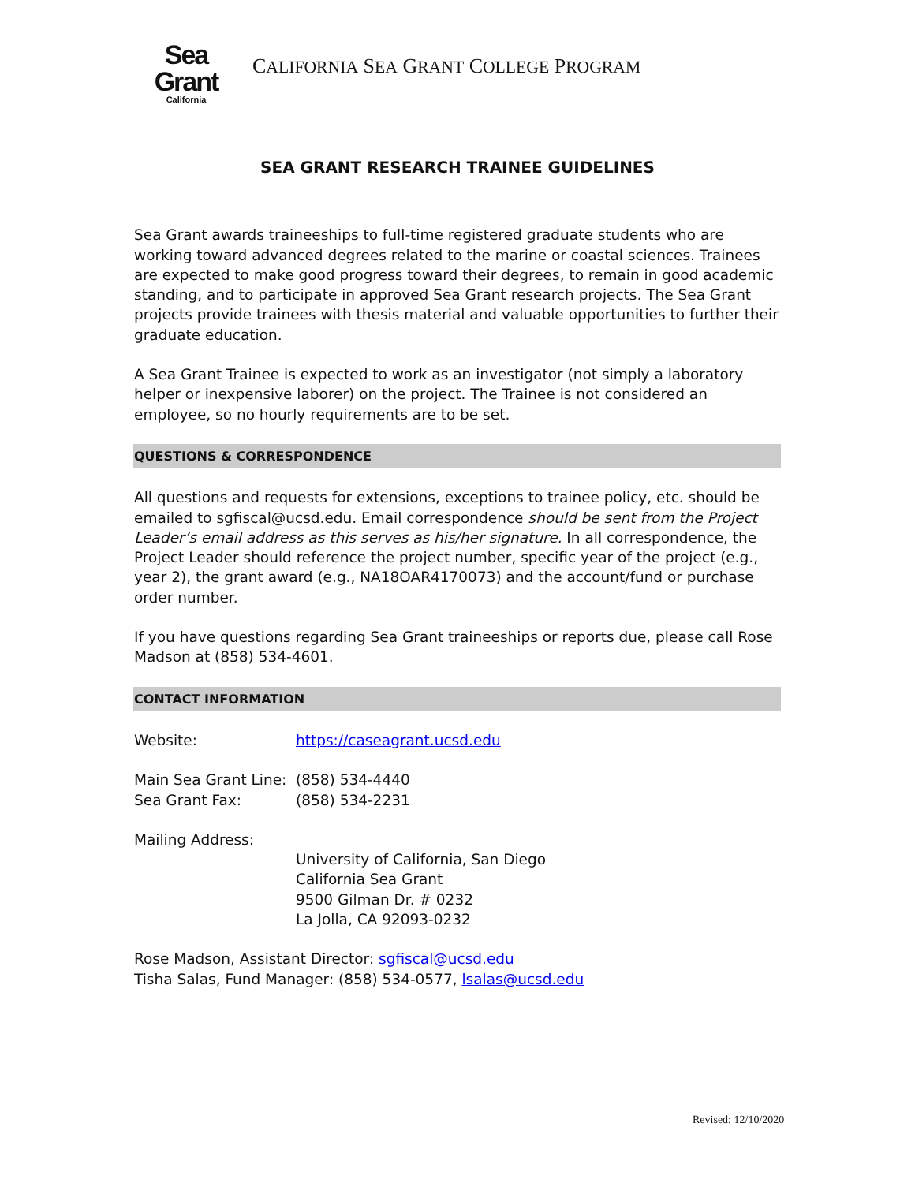Sea Grant
California
CALIFORNIA SEA GRANT COLLEGE PROGRAM
SEA GRANT RESEARCH TRAINEE GUIDELINES
Sea Grant awards traineeships to full-time registered graduate students who are working toward advanced degrees related to the marine or coastal sciences. Trainees are expected to make good progress toward their degrees, to remain in good academic standing, and to participate in approved Sea Grant research projects. The Sea Grant projects provide trainees with thesis material and valuable opportunities to further their graduate education.
A Sea Grant Trainee is expected to work as an investigator (not simply a laboratory helper or inexpensive laborer) on the project. The Trainee is not considered an employee, so no hourly requirements are to be set.
QUESTIONS & CORRESPONDENCE
All questions and requests for extensions, exceptions to trainee policy, etc. should be emailed to sgfiscal@ucsd.edu. Email correspondence should be sent from the Project Leader’s email address as this serves as his/her signature. In all correspondence, the Project Leader should reference the project number, specific year of the project (e.g., year 2), the grant award (e.g., NA18OAR4170073) and the account/fund or purchase order number.
If you have questions regarding Sea Grant traineeships or reports due, please call Rose Madson at (858) 534-4601.
CONTACT INFORMATION
Website: https://caseagrant.ucsd.edu
Main Sea Grant Line: (858) 534-4440
Sea Grant Fax: (858) 534-2231
Mailing Address:
University of California, San Diego
California Sea Grant
9500 Gilman Dr. # 0232
La Jolla, CA 92093-0232
Rose Madson, Assistant Director: sgfiscal@ucsd.edu
Tisha Salas, Fund Manager: (858) 534-0577, lsalas@ucsd.edu
Revised: 12/10/2020